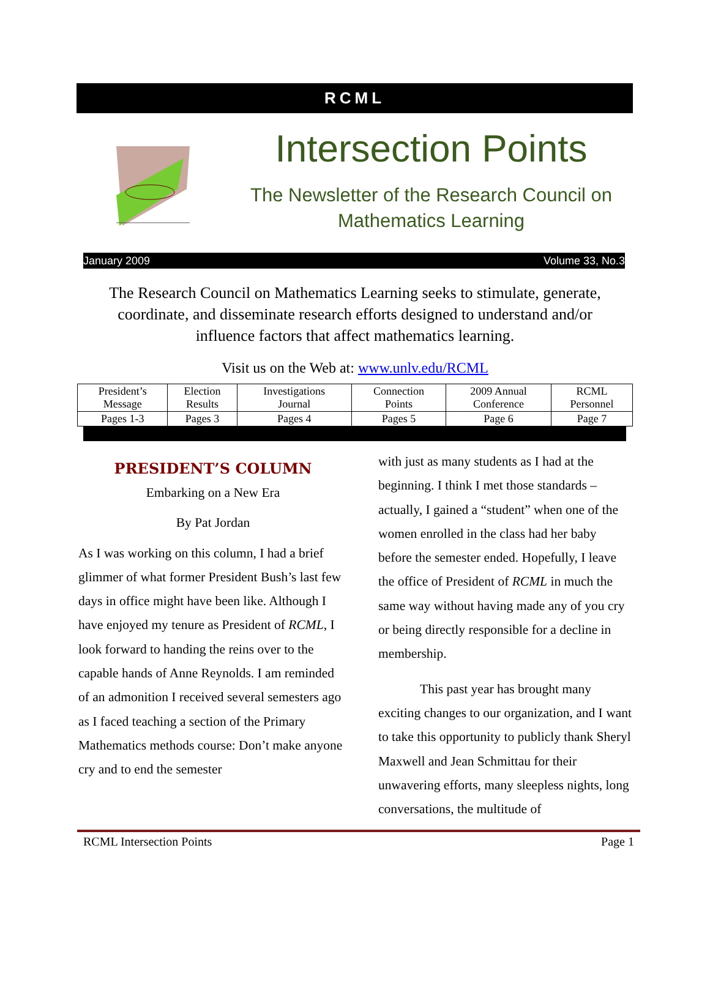RCML
Intersection Points
The Newsletter of the Research Council on Mathematics Learning
January 2009 Volume 33, No.3
The Research Council on Mathematics Learning seeks to stimulate, generate, coordinate, and disseminate research efforts designed to understand and/or influence factors that affect mathematics learning.
Visit us on the Web at: www.unlv.edu/RCML
| President’s Message | Election Results | Investigations Journal | Connection Points | 2009 Annual Conference | RCML Personnel |
| Pages 1-3 | Pages 3 | Pages 4 | Pages 5 | Page 6 | Page 7 |
PRESIDENT’S COLUMN
Embarking on a New Era
By Pat Jordan
As I was working on this column, I had a brief glimmer of what former President Bush’s last few days in office might have been like. Although I have enjoyed my tenure as President of RCML, I look forward to handing the reins over to the capable hands of Anne Reynolds. I am reminded of an admonition I received several semesters ago as I faced teaching a section of the Primary Mathematics methods course: Don’t make anyone cry and to end the semester
with just as many students as I had at the beginning. I think I met those standards – actually, I gained a “student” when one of the women enrolled in the class had her baby before the semester ended. Hopefully, I leave the office of President of RCML in much the same way without having made any of you cry or being directly responsible for a decline in membership.
This past year has brought many exciting changes to our organization, and I want to take this opportunity to publicly thank Sheryl Maxwell and Jean Schmittau for their unwavering efforts, many sleepless nights, long conversations, the multitude of
RCML Intersection Points Page 1